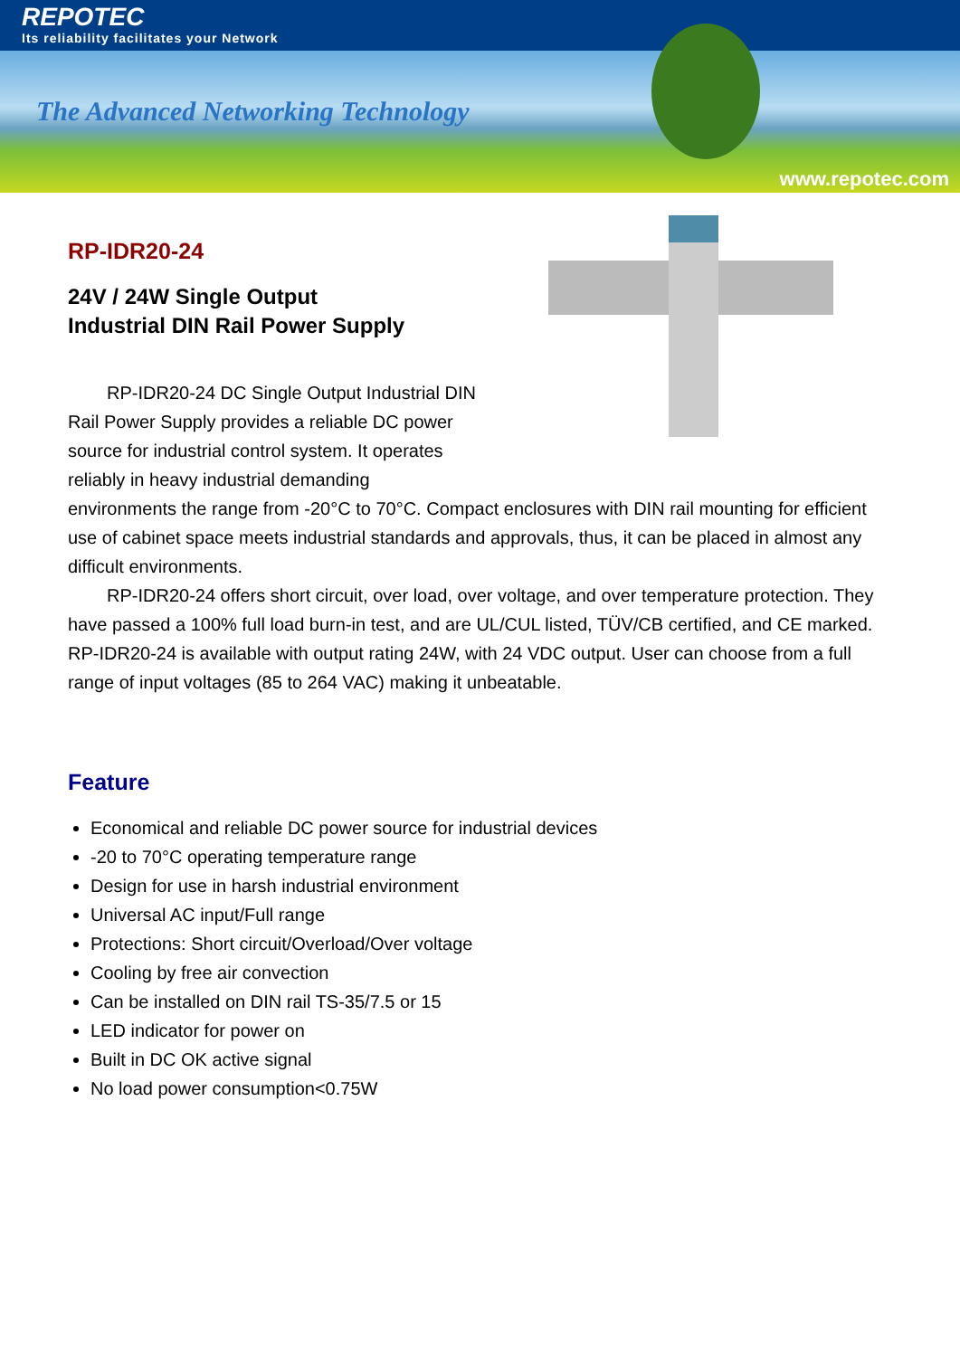REPOTEC
Its reliability facilitates your Network
The Advanced Networking Technology
www.repotec.com
RP-IDR20-24
24V / 24W Single Output
Industrial DIN Rail Power Supply
RP-IDR20-24 DC Single Output Industrial DIN Rail Power Supply provides a reliable DC power source for industrial control system. It operates reliably in heavy industrial demanding
environments the range from -20°C to 70°C. Compact enclosures with DIN rail mounting for efficient use of cabinet space meets industrial standards and approvals, thus, it can be placed in almost any difficult environments.
RP-IDR20-24 offers short circuit, over load, over voltage, and over temperature protection. They have passed a 100% full load burn-in test, and are UL/CUL listed, TÜV/CB certified, and CE marked. RP-IDR20-24 is available with output rating 24W, with 24 VDC output. User can choose from a full range of input voltages (85 to 264 VAC) making it unbeatable.
Feature
Economical and reliable DC power source for industrial devices
-20 to 70°C operating temperature range
Design for use in harsh industrial environment
Universal AC input/Full range
Protections: Short circuit/Overload/Over voltage
Cooling by free air convection
Can be installed on DIN rail TS-35/7.5 or 15
LED indicator for power on
Built in DC OK active signal
No load power consumption<0.75W